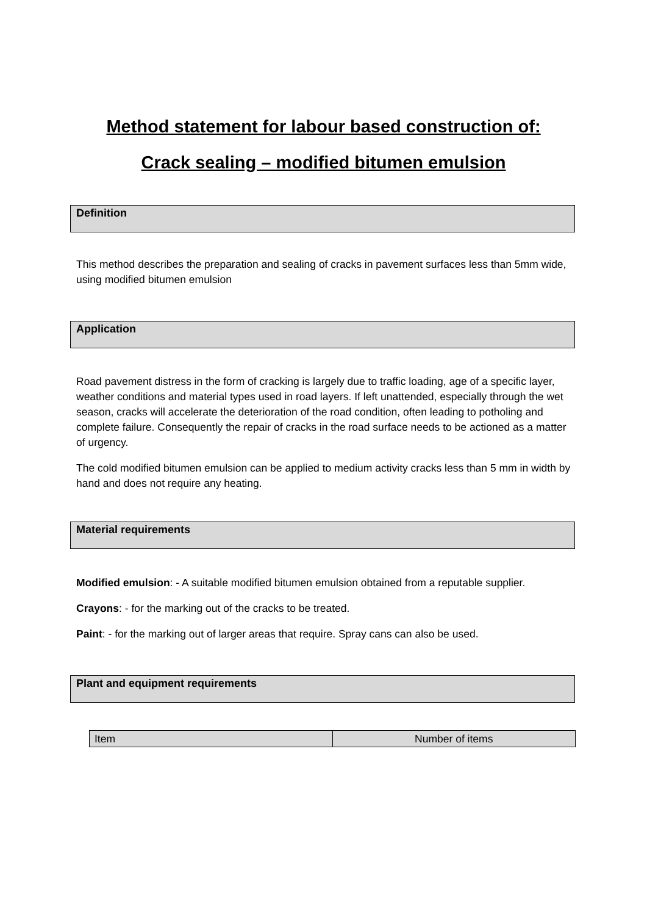Method statement for labour based construction of:
Crack sealing – modified bitumen emulsion
Definition
This method describes the preparation and sealing of cracks in pavement surfaces less than 5mm wide, using modified bitumen emulsion
Application
Road pavement distress in the form of cracking is largely due to traffic loading, age of a specific layer, weather conditions and material types used in road layers. If left unattended, especially through the wet season, cracks will accelerate the deterioration of the road condition, often leading to potholing and complete failure. Consequently the repair of cracks in the road surface needs to be actioned as a matter of urgency.
The cold modified bitumen emulsion can be applied to medium activity cracks less than 5 mm in width by hand and does not require any heating.
Material requirements
Modified emulsion: - A suitable modified bitumen emulsion obtained from a reputable supplier.
Crayons: - for the marking out of the cracks to be treated.
Paint: - for the marking out of larger areas that require. Spray cans can also be used.
Plant and equipment requirements
| Item | Number of items |
| --- | --- |